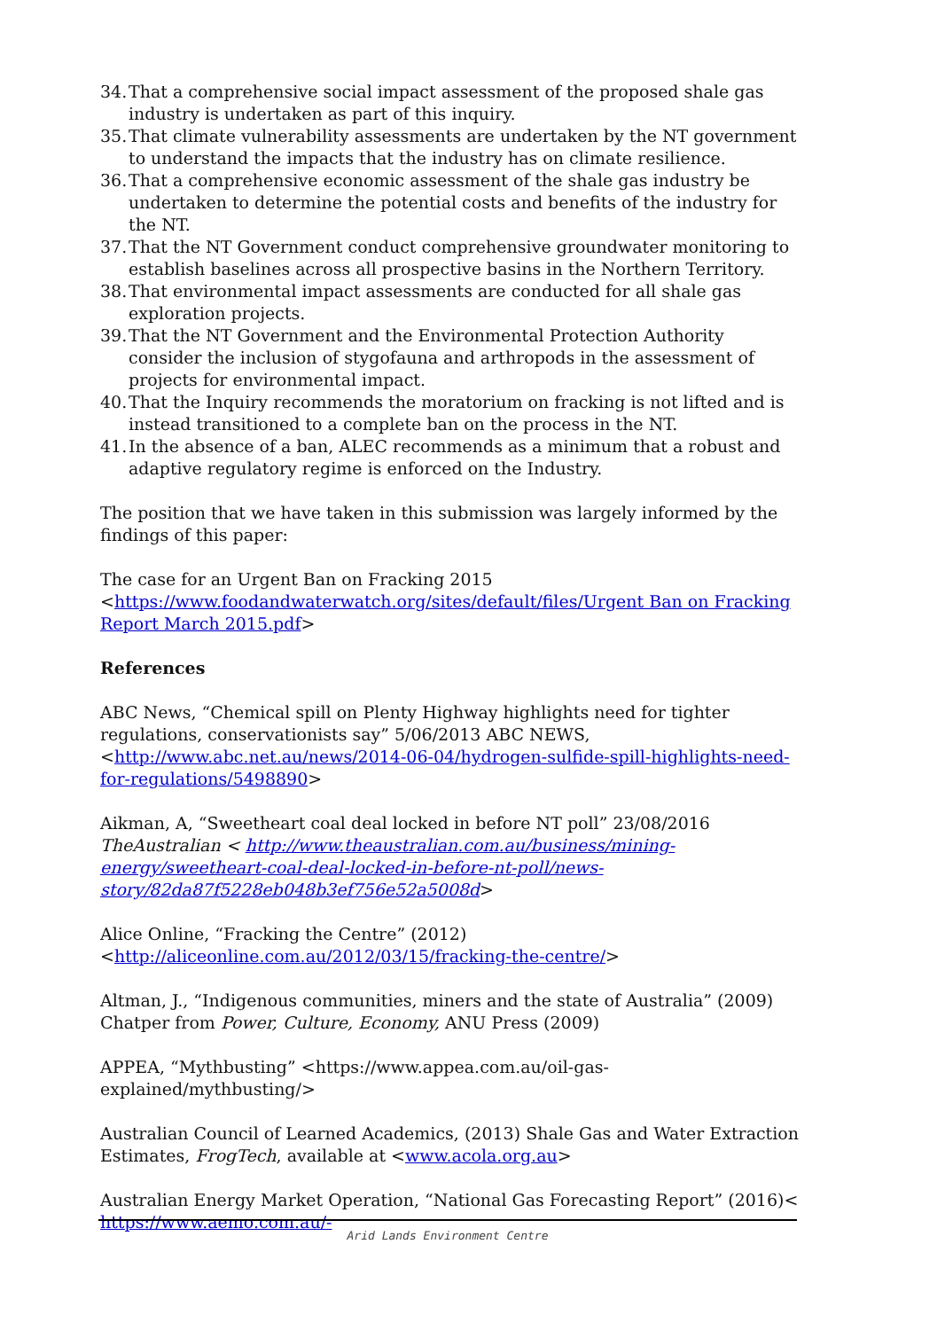34. That a comprehensive social impact assessment of the proposed shale gas industry is undertaken as part of this inquiry.
35. That climate vulnerability assessments are undertaken by the NT government to understand the impacts that the industry has on climate resilience.
36. That a comprehensive economic assessment of the shale gas industry be undertaken to determine the potential costs and benefits of the industry for the NT.
37. That the NT Government conduct comprehensive groundwater monitoring to establish baselines across all prospective basins in the Northern Territory.
38. That environmental impact assessments are conducted for all shale gas exploration projects.
39. That the NT Government and the Environmental Protection Authority consider the inclusion of stygofauna and arthropods in the assessment of projects for environmental impact.
40. That the Inquiry recommends the moratorium on fracking is not lifted and is instead transitioned to a complete ban on the process in the NT.
41. In the absence of a ban, ALEC recommends as a minimum that a robust and adaptive regulatory regime is enforced on the Industry.
The position that we have taken in this submission was largely informed by the findings of this paper:
The case for an Urgent Ban on Fracking 2015
<https://www.foodandwaterwatch.org/sites/default/files/Urgent Ban on Fracking Report March 2015.pdf>
References
ABC News, “Chemical spill on Plenty Highway highlights need for tighter regulations, conservationists say” 5/06/2013 ABC NEWS, <http://www.abc.net.au/news/2014-06-04/hydrogen-sulfide-spill-highlights-need-for-regulations/5498890>
Aikman, A, “Sweetheart coal deal locked in before NT poll” 23/08/2016 TheAustralian < http://www.theaustralian.com.au/business/mining-energy/sweetheart-coal-deal-locked-in-before-nt-poll/news-story/82da87f5228eb048b3ef756e52a5008d>
Alice Online, “Fracking the Centre” (2012)
<http://aliceonline.com.au/2012/03/15/fracking-the-centre/>
Altman, J., “Indigenous communities, miners and the state of Australia” (2009) Chatper from Power, Culture, Economy, ANU Press (2009)
APPEA, “Mythbusting” <https://www.appea.com.au/oil-gas-
explained/mythbusting/>
Australian Council of Learned Academics, (2013) Shale Gas and Water Extraction Estimates, FrogTech, available at <www.acola.org.au>
Australian Energy Market Operation, “National Gas Forecasting Report” (2016)<
https://www.aemo.com.au/-
Arid Lands Environment Centre